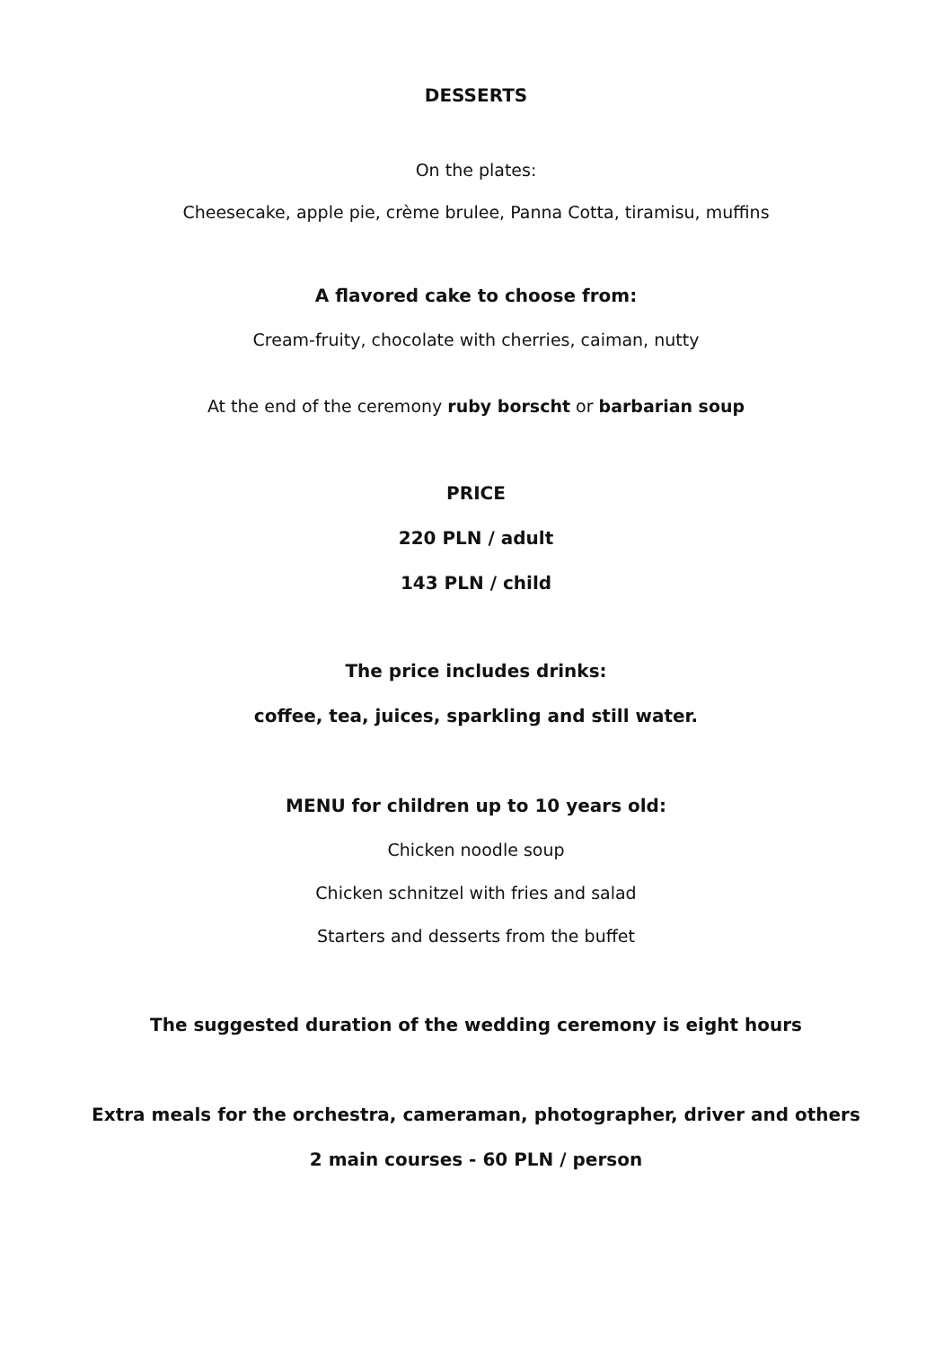DESSERTS
On the plates:
Cheesecake, apple pie, crème brulee, Panna Cotta, tiramisu, muffins
A flavored cake to choose from:
Cream-fruity, chocolate with cherries, caiman, nutty
At the end of the ceremony ruby borscht or barbarian soup
PRICE
220 PLN / adult
143 PLN / child
The price includes drinks:
coffee, tea, juices, sparkling and still water.
MENU for children up to 10 years old:
Chicken noodle soup
Chicken schnitzel with fries and salad
Starters and desserts from the buffet
The suggested duration of the wedding ceremony is eight hours
Extra meals for the orchestra, cameraman, photographer, driver and others
2 main courses - 60 PLN / person